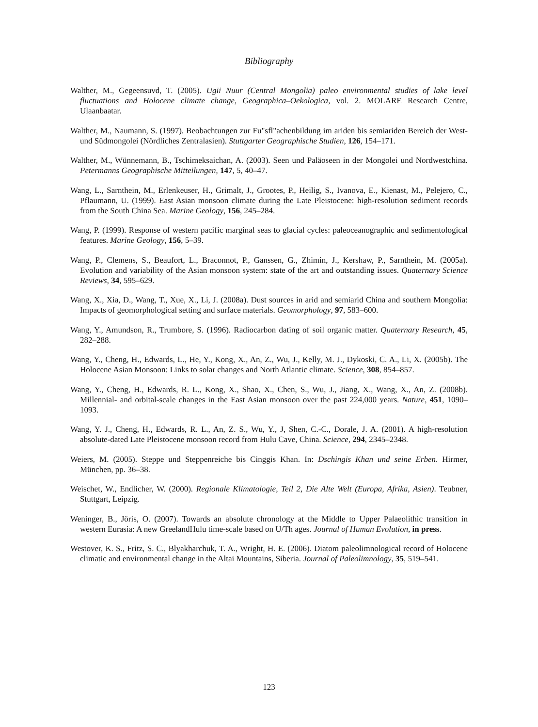Bibliography
Walther, M., Gegeensuvd, T. (2005). Ugii Nuur (Central Mongolia) paleo environmental studies of lake level fluctuations and Holocene climate change, Geographica–Oekologica, vol. 2. MOLARE Research Centre, Ulaanbaatar.
Walther, M., Naumann, S. (1997). Beobachtungen zur Fu"sfl"achenbildung im ariden bis semiariden Bereich der West- und Südmongolei (Nördliches Zentralasien). Stuttgarter Geographische Studien, 126, 154–171.
Walther, M., Wünnemann, B., Tschimeksaichan, A. (2003). Seen und Paläoseen in der Mongolei und Nordwestchina. Petermanns Geographische Mitteilungen, 147, 5, 40–47.
Wang, L., Sarnthein, M., Erlenkeuser, H., Grimalt, J., Grootes, P., Heilig, S., Ivanova, E., Kienast, M., Pelejero, C., Pflaumann, U. (1999). East Asian monsoon climate during the Late Pleistocene: high-resolution sediment records from the South China Sea. Marine Geology, 156, 245–284.
Wang, P. (1999). Response of western pacific marginal seas to glacial cycles: paleoceanographic and sedimentological features. Marine Geology, 156, 5–39.
Wang, P., Clemens, S., Beaufort, L., Braconnot, P., Ganssen, G., Zhimin, J., Kershaw, P., Sarnthein, M. (2005a). Evolution and variability of the Asian monsoon system: state of the art and outstanding issues. Quaternary Science Reviews, 34, 595–629.
Wang, X., Xia, D., Wang, T., Xue, X., Li, J. (2008a). Dust sources in arid and semiarid China and southern Mongolia: Impacts of geomorphological setting and surface materials. Geomorphology, 97, 583–600.
Wang, Y., Amundson, R., Trumbore, S. (1996). Radiocarbon dating of soil organic matter. Quaternary Research, 45, 282–288.
Wang, Y., Cheng, H., Edwards, L., He, Y., Kong, X., An, Z., Wu, J., Kelly, M. J., Dykoski, C. A., Li, X. (2005b). The Holocene Asian Monsoon: Links to solar changes and North Atlantic climate. Science, 308, 854–857.
Wang, Y., Cheng, H., Edwards, R. L., Kong, X., Shao, X., Chen, S., Wu, J., Jiang, X., Wang, X., An, Z. (2008b). Millennial- and orbital-scale changes in the East Asian monsoon over the past 224,000 years. Nature, 451, 1090–1093.
Wang, Y. J., Cheng, H., Edwards, R. L., An, Z. S., Wu, Y., J, Shen, C.-C., Dorale, J. A. (2001). A high-resolution absolute-dated Late Pleistocene monsoon record from Hulu Cave, China. Science, 294, 2345–2348.
Weiers, M. (2005). Steppe und Steppenreiche bis Cinggis Khan. In: Dschingis Khan und seine Erben. Hirmer, München, pp. 36–38.
Weischet, W., Endlicher, W. (2000). Regionale Klimatologie, Teil 2, Die Alte Welt (Europa, Afrika, Asien). Teubner, Stuttgart, Leipzig.
Weninger, B., Jöris, O. (2007). Towards an absolute chronology at the Middle to Upper Palaeolithic transition in western Eurasia: A new GreelandHulu time-scale based on U/Th ages. Journal of Human Evolution, in press.
Westover, K. S., Fritz, S. C., Blyakharchuk, T. A., Wright, H. E. (2006). Diatom paleolimnological record of Holocene climatic and environmental change in the Altai Mountains, Siberia. Journal of Paleolimnology, 35, 519–541.
123